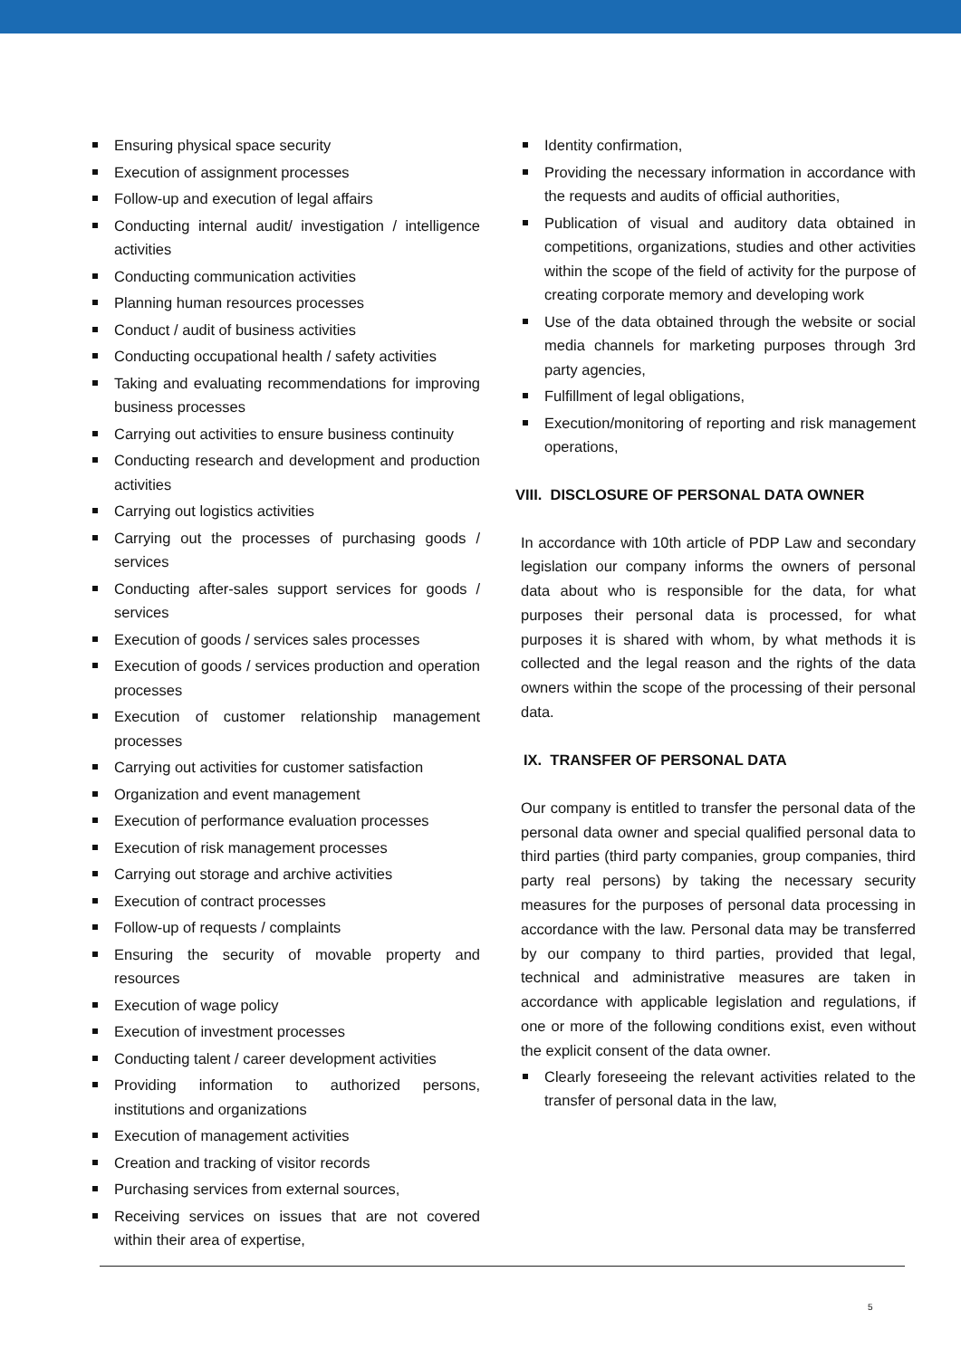Ensuring physical space security
Execution of assignment processes
Follow-up and execution of legal affairs
Conducting internal audit/ investigation / intelligence activities
Conducting communication activities
Planning human resources processes
Conduct / audit of business activities
Conducting occupational health / safety activities
Taking and evaluating recommendations for improving business processes
Carrying out activities to ensure business continuity
Conducting research and development and production activities
Carrying out logistics activities
Carrying out the processes of purchasing goods / services
Conducting after-sales support services for goods / services
Execution of goods / services sales processes
Execution of goods / services production and operation processes
Execution of customer relationship management processes
Carrying out activities for customer satisfaction
Organization and event management
Execution of performance evaluation processes
Execution of risk management processes
Carrying out storage and archive activities
Execution of contract processes
Follow-up of requests / complaints
Ensuring the security of movable property and resources
Execution of wage policy
Execution of investment processes
Conducting talent / career development activities
Providing information to authorized persons, institutions and organizations
Execution of management activities
Creation and tracking of visitor records
Purchasing services from external sources,
Receiving services on issues that are not covered within their area of expertise,
Identity confirmation,
Providing the necessary information in accordance with the requests and audits of official authorities,
Publication of visual and auditory data obtained in competitions, organizations, studies and other activities within the scope of the field of activity for the purpose of creating corporate memory and developing work
Use of the data obtained through the website or social media channels for marketing purposes through 3rd party agencies,
Fulfillment of legal obligations,
Execution/monitoring of reporting and risk management operations,
VIII. DISCLOSURE OF PERSONAL DATA OWNER
In accordance with 10th article of PDP Law and secondary legislation our company informs the owners of personal data about who is responsible for the data, for what purposes their personal data is processed, for what purposes it is shared with whom, by what methods it is collected and the legal reason and the rights of the data owners within the scope of the processing of their personal data.
IX. TRANSFER OF PERSONAL DATA
Our company is entitled to transfer the personal data of the personal data owner and special qualified personal data to third parties (third party companies, group companies, third party real persons) by taking the necessary security measures for the purposes of personal data processing in accordance with the law. Personal data may be transferred by our company to third parties, provided that legal, technical and administrative measures are taken in accordance with applicable legislation and regulations, if one or more of the following conditions exist, even without the explicit consent of the data owner.
Clearly foreseeing the relevant activities related to the transfer of personal data in the law,
5